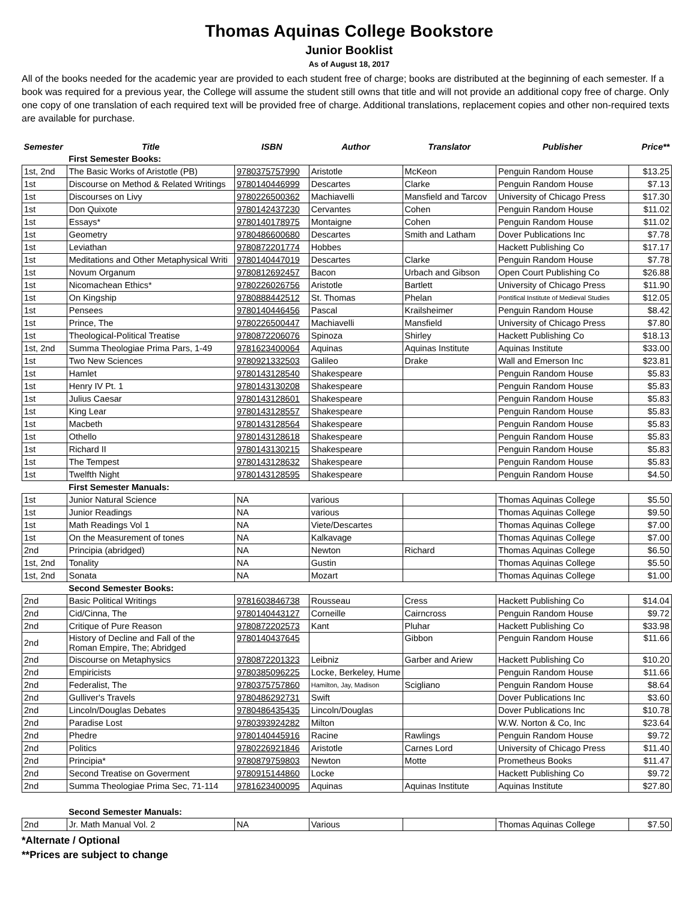Thomas Aquinas College Bookstore
Junior Booklist
As of August 18, 2017
All of the books needed for the academic year are provided to each student free of charge; books are distributed at the beginning of each semester. If a book was required for a previous year, the College will assume the student still owns that title and will not provide an additional copy free of charge. Only one copy of one translation of each required text will be provided free of charge. Additional translations, replacement copies and other non-required texts are available for purchase.
| Semester | Title | ISBN | Author | Translator | Publisher | Price** |
| --- | --- | --- | --- | --- | --- | --- |
| | First Semester Books: | | | | | |
| 1st, 2nd | The Basic Works of Aristotle (PB) | 9780375757990 | Aristotle | McKeon | Penguin Random House | $13.25 |
| 1st | Discourse on Method & Related Writings | 9780140446999 | Descartes | Clarke | Penguin Random House | $7.13 |
| 1st | Discourses on Livy | 9780226500362 | Machiavelli | Mansfield and Tarcov | University of Chicago Press | $17.30 |
| 1st | Don Quixote | 9780142437230 | Cervantes | Cohen | Penguin Random House | $11.02 |
| 1st | Essays* | 9780140178975 | Montaigne | Cohen | Penguin Random House | $11.02 |
| 1st | Geometry | 9780486600680 | Descartes | Smith and Latham | Dover Publications Inc | $7.78 |
| 1st | Leviathan | 9780872201774 | Hobbes | | Hackett Publishing Co | $17.17 |
| 1st | Meditations and Other Metaphysical Writi | 9780140447019 | Descartes | Clarke | Penguin Random House | $7.78 |
| 1st | Novum Organum | 9780812692457 | Bacon | Urbach and Gibson | Open Court Publishing Co | $26.88 |
| 1st | Nicomachean Ethics* | 9780226026756 | Aristotle | Bartlett | University of Chicago Press | $11.90 |
| 1st | On Kingship | 9780888442512 | St. Thomas | Phelan | Pontifical Institute of Medieval Studies | $12.05 |
| 1st | Pensees | 9780140446456 | Pascal | Krailsheimer | Penguin Random House | $8.42 |
| 1st | Prince, The | 9780226500447 | Machiavelli | Mansfield | University of Chicago Press | $7.80 |
| 1st | Theological-Political Treatise | 9780872206076 | Spinoza | Shirley | Hackett Publishing Co | $18.13 |
| 1st, 2nd | Summa Theologiae Prima Pars, 1-49 | 9781623400064 | Aquinas | Aquinas Institute | Aquinas Institute | $33.00 |
| 1st | Two New Sciences | 9780921332503 | Galileo | Drake | Wall and Emerson Inc | $23.81 |
| 1st | Hamlet | 9780143128540 | Shakespeare | | Penguin Random House | $5.83 |
| 1st | Henry IV Pt. 1 | 9780143130208 | Shakespeare | | Penguin Random House | $5.83 |
| 1st | Julius Caesar | 9780143128601 | Shakespeare | | Penguin Random House | $5.83 |
| 1st | King Lear | 9780143128557 | Shakespeare | | Penguin Random House | $5.83 |
| 1st | Macbeth | 9780143128564 | Shakespeare | | Penguin Random House | $5.83 |
| 1st | Othello | 9780143128618 | Shakespeare | | Penguin Random House | $5.83 |
| 1st | Richard II | 9780143130215 | Shakespeare | | Penguin Random House | $5.83 |
| 1st | The Tempest | 9780143128632 | Shakespeare | | Penguin Random House | $5.83 |
| 1st | Twelfth Night | 9780143128595 | Shakespeare | | Penguin Random House | $4.50 |
| | First Semester Manuals: | | | | | |
| 1st | Junior Natural Science | NA | various | | Thomas Aquinas College | $5.50 |
| 1st | Junior Readings | NA | various | | Thomas Aquinas College | $9.50 |
| 1st | Math Readings Vol 1 | NA | Viete/Descartes | | Thomas Aquinas College | $7.00 |
| 1st | On the Measurement of tones | NA | Kalkavage | | Thomas Aquinas College | $7.00 |
| 2nd | Principia (abridged) | NA | Newton | Richard | Thomas Aquinas College | $6.50 |
| 1st, 2nd | Tonality | NA | Gustin | | Thomas Aquinas College | $5.50 |
| 1st, 2nd | Sonata | NA | Mozart | | Thomas Aquinas College | $1.00 |
| | Second Semester Books: | | | | | |
| 2nd | Basic Political Writings | 9781603846738 | Rousseau | Cress | Hackett Publishing Co | $14.04 |
| 2nd | Cid/Cinna, The | 9780140443127 | Corneille | Cairncross | Penguin Random House | $9.72 |
| 2nd | Critique of Pure Reason | 9780872202573 | Kant | Pluhar | Hackett Publishing Co | $33.98 |
| 2nd | History of Decline and Fall of the Roman Empire, The; Abridged | 9780140437645 | | Gibbon | Penguin Random House | $11.66 |
| 2nd | Discourse on Metaphysics | 9780872201323 | Leibniz | Garber and Ariew | Hackett Publishing Co | $10.20 |
| 2nd | Empiricists | 9780385096225 | Locke, Berkeley, Hume | | Penguin Random House | $11.66 |
| 2nd | Federalist, The | 9780375757860 | Hamilton, Jay, Madison | Scigliano | Penguin Random House | $8.64 |
| 2nd | Gulliver's Travels | 9780486292731 | Swift | | Dover Publications Inc | $3.60 |
| 2nd | Lincoln/Douglas Debates | 9780486435435 | Lincoln/Douglas | | Dover Publications Inc | $10.78 |
| 2nd | Paradise Lost | 9780393924282 | Milton | | W.W. Norton & Co, Inc | $23.64 |
| 2nd | Phedre | 9780140445916 | Racine | Rawlings | Penguin Random House | $9.72 |
| 2nd | Politics | 9780226921846 | Aristotle | Carnes Lord | University of Chicago Press | $11.40 |
| 2nd | Principia* | 9780879759803 | Newton | Motte | Prometheus Books | $11.47 |
| 2nd | Second Treatise on Goverment | 9780915144860 | Locke | | Hackett Publishing Co | $9.72 |
| 2nd | Summa Theologiae Prima Sec, 71-114 | 9781623400095 | Aquinas | Aquinas Institute | Aquinas Institute | $27.80 |
| | Second Semester Manuals: | | | | | |
| 2nd | Jr. Math Manual Vol. 2 | NA | Various | | Thomas Aquinas College | $7.50 |
*Alternate / Optional
**Prices are subject to change